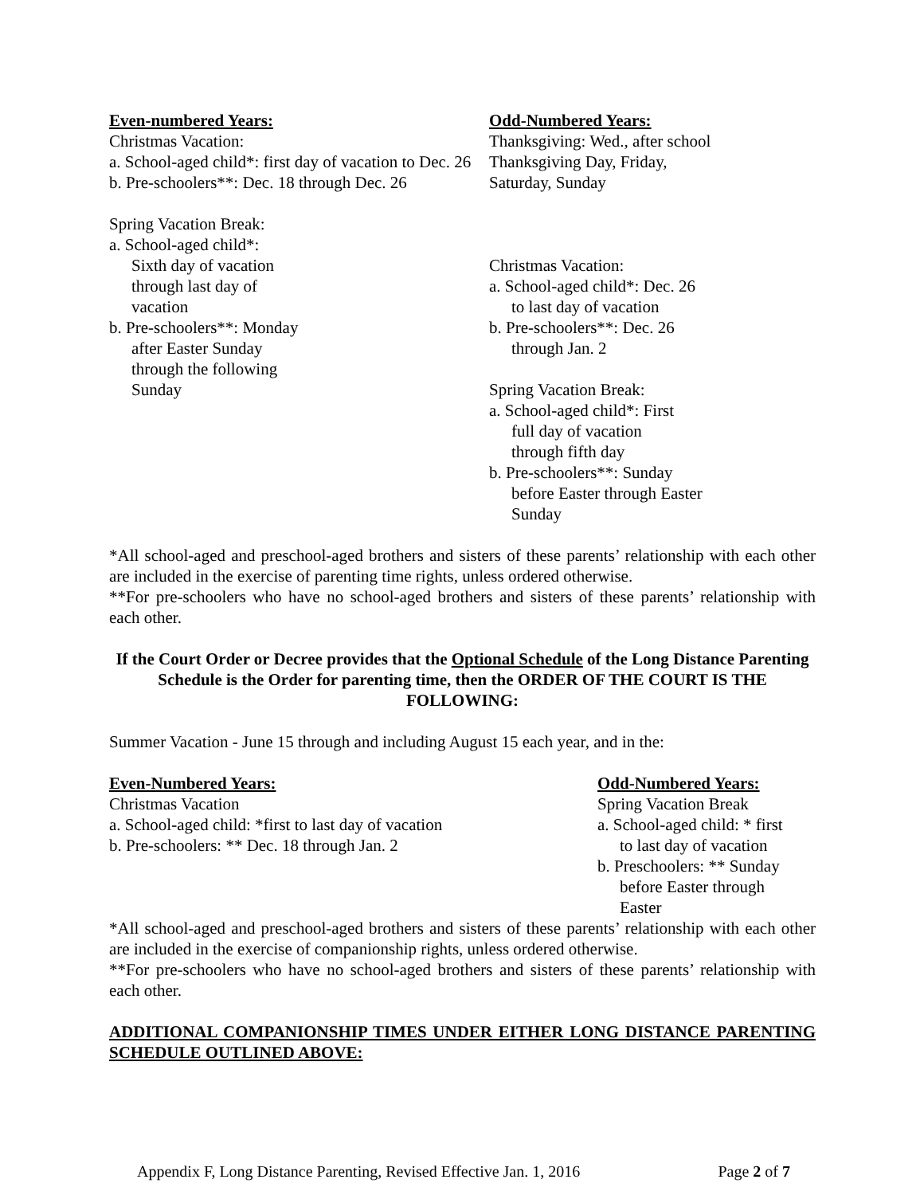Even-numbered Years:
Christmas Vacation:
a. School-aged child*: first day of vacation to Dec. 26
b. Pre-schoolers**: Dec. 18 through Dec. 26
Spring Vacation Break:
a. School-aged child*:
Sixth day of vacation
through last day of
vacation
b. Pre-schoolers**: Monday
after Easter Sunday
through the following
Sunday
Odd-Numbered Years:
Thanksgiving: Wed., after school
Thanksgiving Day, Friday,
Saturday, Sunday
Christmas Vacation:
a. School-aged child*: Dec. 26
to last day of vacation
b. Pre-schoolers**: Dec. 26
through Jan. 2
Spring Vacation Break:
a. School-aged child*: First
full day of vacation
through fifth day
b. Pre-schoolers**: Sunday
before Easter through Easter
Sunday
*All school-aged and preschool-aged brothers and sisters of these parents’ relationship with each other are included in the exercise of parenting time rights, unless ordered otherwise.
**For pre-schoolers who have no school-aged brothers and sisters of these parents’ relationship with each other.
If the Court Order or Decree provides that the Optional Schedule of the Long Distance Parenting Schedule is the Order for parenting time, then the ORDER OF THE COURT IS THE FOLLOWING:
Summer Vacation - June 15 through and including August 15 each year, and in the:
Even-Numbered Years:
Christmas Vacation
a. School-aged child: *first to last day of vacation
b. Pre-schoolers: ** Dec. 18 through Jan. 2
Odd-Numbered Years:
Spring Vacation Break
a. School-aged child: * first
to last day of vacation
b. Preschoolers: ** Sunday
before Easter through
Easter
*All school-aged and preschool-aged brothers and sisters of these parents’ relationship with each other are included in the exercise of companionship rights, unless ordered otherwise.
**For pre-schoolers who have no school-aged brothers and sisters of these parents’ relationship with each other.
ADDITIONAL COMPANIONSHIP TIMES UNDER EITHER LONG DISTANCE PARENTING SCHEDULE OUTLINED ABOVE:
Appendix F, Long Distance Parenting, Revised Effective Jan. 1, 2016 Page 2 of 7